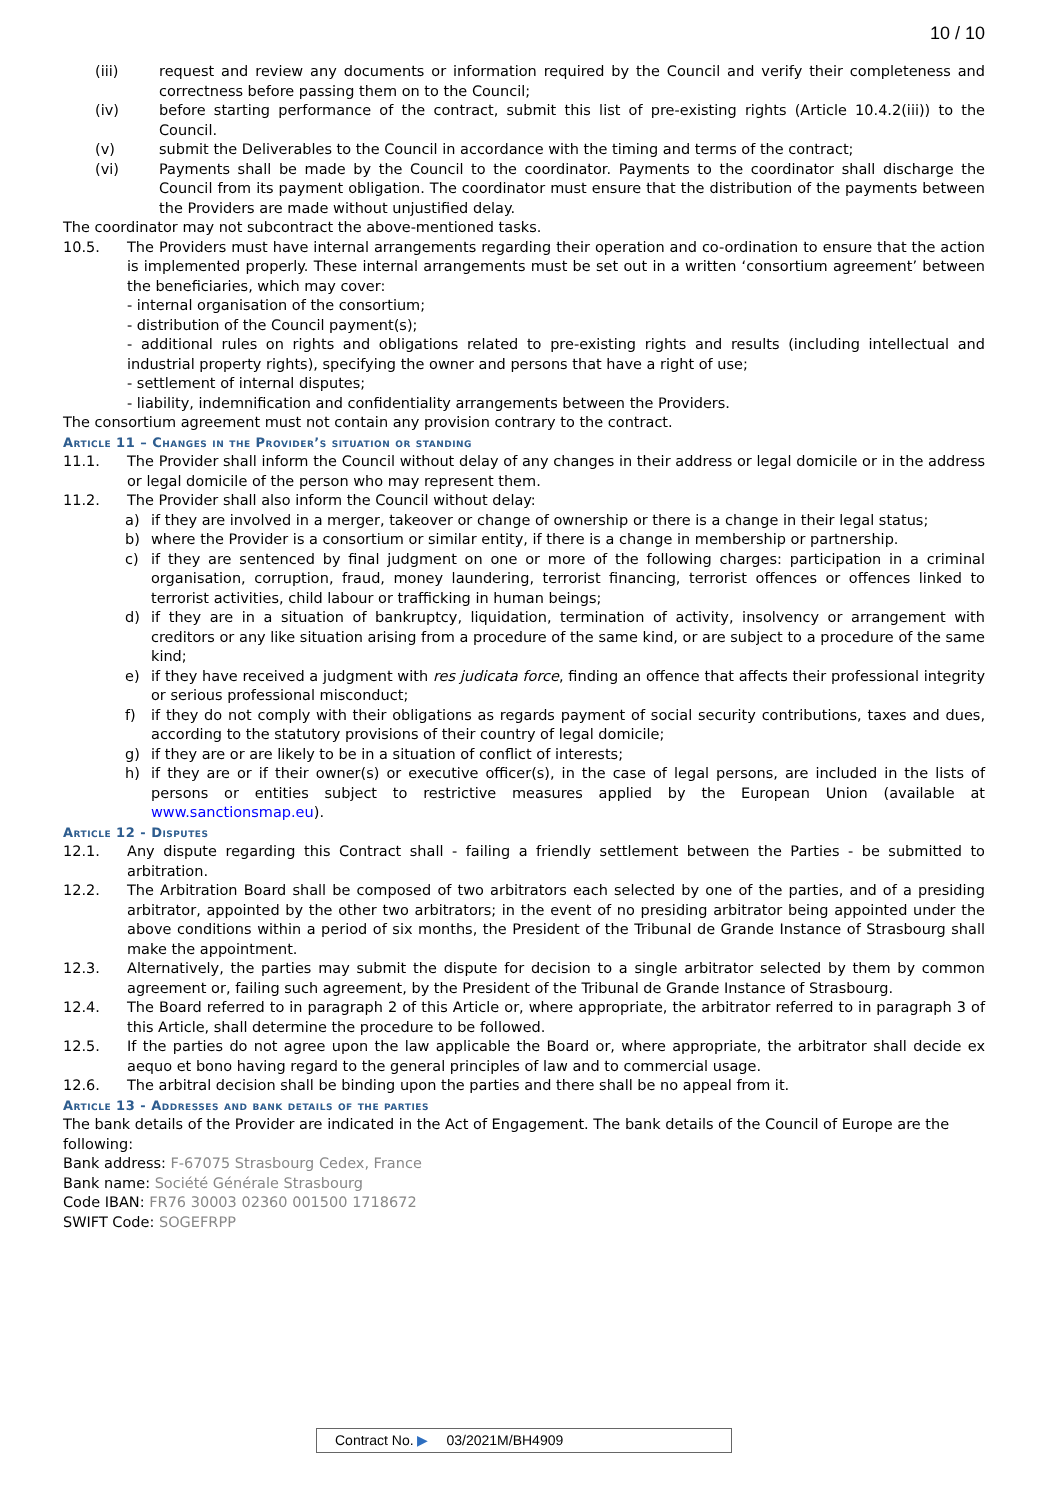10 / 10
(iii) request and review any documents or information required by the Council and verify their completeness and correctness before passing them on to the Council;
(iv) before starting performance of the contract, submit this list of pre-existing rights (Article 10.4.2(iii)) to the Council.
(v) submit the Deliverables to the Council in accordance with the timing and terms of the contract;
(vi) Payments shall be made by the Council to the coordinator. Payments to the coordinator shall discharge the Council from its payment obligation. The coordinator must ensure that the distribution of the payments between the Providers are made without unjustified delay.
The coordinator may not subcontract the above-mentioned tasks.
10.5. The Providers must have internal arrangements regarding their operation and co-ordination to ensure that the action is implemented properly. These internal arrangements must be set out in a written ‘consortium agreement’ between the beneficiaries, which may cover:
- internal organisation of the consortium;
- distribution of the Council payment(s);
- additional rules on rights and obligations related to pre-existing rights and results (including intellectual and industrial property rights), specifying the owner and persons that have a right of use;
- settlement of internal disputes;
- liability, indemnification and confidentiality arrangements between the Providers.
The consortium agreement must not contain any provision contrary to the contract.
Article 11 – Changes in the Provider’s situation or standing
11.1. The Provider shall inform the Council without delay of any changes in their address or legal domicile or in the address or legal domicile of the person who may represent them.
11.2. The Provider shall also inform the Council without delay:
a) if they are involved in a merger, takeover or change of ownership or there is a change in their legal status;
b) where the Provider is a consortium or similar entity, if there is a change in membership or partnership.
c) if they are sentenced by final judgment on one or more of the following charges: participation in a criminal organisation, corruption, fraud, money laundering, terrorist financing, terrorist offences or offences linked to terrorist activities, child labour or trafficking in human beings;
d) if they are in a situation of bankruptcy, liquidation, termination of activity, insolvency or arrangement with creditors or any like situation arising from a procedure of the same kind, or are subject to a procedure of the same kind;
e) if they have received a judgment with res judicata force, finding an offence that affects their professional integrity or serious professional misconduct;
f) if they do not comply with their obligations as regards payment of social security contributions, taxes and dues, according to the statutory provisions of their country of legal domicile;
g) if they are or are likely to be in a situation of conflict of interests;
h) if they are or if their owner(s) or executive officer(s), in the case of legal persons, are included in the lists of persons or entities subject to restrictive measures applied by the European Union (available at www.sanctionsmap.eu).
Article 12 - Disputes
12.1. Any dispute regarding this Contract shall - failing a friendly settlement between the Parties - be submitted to arbitration.
12.2. The Arbitration Board shall be composed of two arbitrators each selected by one of the parties, and of a presiding arbitrator, appointed by the other two arbitrators; in the event of no presiding arbitrator being appointed under the above conditions within a period of six months, the President of the Tribunal de Grande Instance of Strasbourg shall make the appointment.
12.3. Alternatively, the parties may submit the dispute for decision to a single arbitrator selected by them by common agreement or, failing such agreement, by the President of the Tribunal de Grande Instance of Strasbourg.
12.4. The Board referred to in paragraph 2 of this Article or, where appropriate, the arbitrator referred to in paragraph 3 of this Article, shall determine the procedure to be followed.
12.5. If the parties do not agree upon the law applicable the Board or, where appropriate, the arbitrator shall decide ex aequo et bono having regard to the general principles of law and to commercial usage.
12.6. The arbitral decision shall be binding upon the parties and there shall be no appeal from it.
Article 13 - Addresses and bank details of the parties
The bank details of the Provider are indicated in the Act of Engagement. The bank details of the Council of Europe are the following:
Bank address: F-67075 Strasbourg Cedex, France
Bank name: Société Générale Strasbourg
Code IBAN: FR76 30003 02360 001500 1718672
SWIFT Code: SOGEFRPP
Contract No. ▶ 03/2021M/BH4909